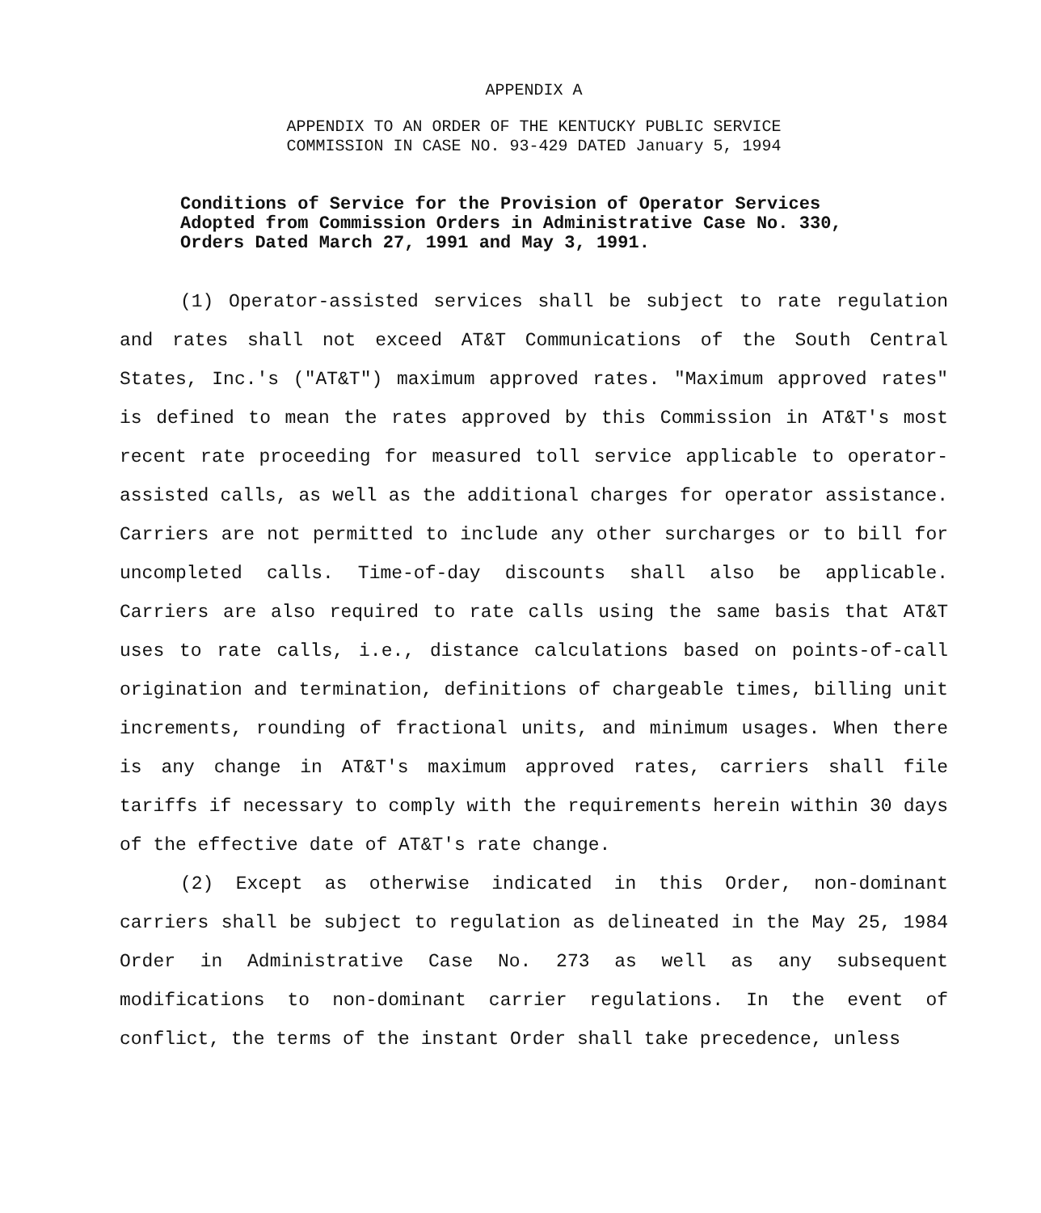APPENDIX A
APPENDIX TO AN ORDER OF THE KENTUCKY PUBLIC SERVICE
COMMISSION IN CASE NO. 93-429 DATED January 5, 1994
Conditions of Service for the Provision of Operator Services Adopted from Commission Orders in Administrative Case No. 330, Orders Dated March 27, 1991 and May 3, 1991.
(1) Operator-assisted services shall be subject to rate regulation and rates shall not exceed AT&T Communications of the South Central States, Inc.'s ("AT&T") maximum approved rates. "Maximum approved rates" is defined to mean the rates approved by this Commission in AT&T's most recent rate proceeding for measured toll service applicable to operator-assisted calls, as well as the additional charges for operator assistance. Carriers are not permitted to include any other surcharges or to bill for uncompleted calls. Time-of-day discounts shall also be applicable. Carriers are also required to rate calls using the same basis that AT&T uses to rate calls, i.e., distance calculations based on points-of-call origination and termination, definitions of chargeable times, billing unit increments, rounding of fractional units, and minimum usages. When there is any change in AT&T's maximum approved rates, carriers shall file tariffs if necessary to comply with the requirements herein within 30 days of the effective date of AT&T's rate change.
(2) Except as otherwise indicated in this Order, non-dominant carriers shall be subject to regulation as delineated in the May 25, 1984 Order in Administrative Case No. 273 as well as any subsequent modifications to non-dominant carrier regulations. In the event of conflict, the terms of the instant Order shall take precedence, unless